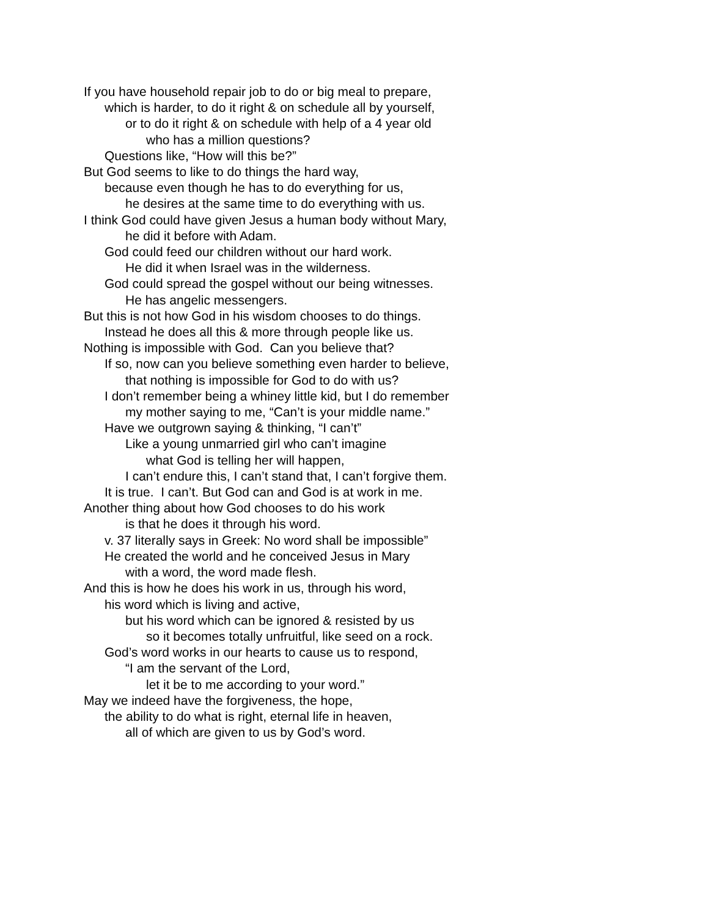If you have household repair job to do or big meal to prepare,
which is harder, to do it right & on schedule all by yourself,
or to do it right & on schedule with help of a 4 year old
who has a million questions?
Questions like, “How will this be?”
But God seems to like to do things the hard way,
because even though he has to do everything for us,
he desires at the same time to do everything with us.
I think God could have given Jesus a human body without Mary,
he did it before with Adam.
God could feed our children without our hard work.
He did it when Israel was in the wilderness.
God could spread the gospel without our being witnesses.
He has angelic messengers.
But this is not how God in his wisdom chooses to do things.
Instead he does all this & more through people like us.
Nothing is impossible with God. Can you believe that?
If so, now can you believe something even harder to believe,
that nothing is impossible for God to do with us?
I don’t remember being a whiney little kid, but I do remember
my mother saying to me, “Can’t is your middle name.”
Have we outgrown saying & thinking, “I can’t”
Like a young unmarried girl who can’t imagine
what God is telling her will happen,
I can’t endure this, I can’t stand that, I can’t forgive them.
It is true. I can’t. But God can and God is at work in me.
Another thing about how God chooses to do his work
is that he does it through his word.
v. 37 literally says in Greek: No word shall be impossible”
He created the world and he conceived Jesus in Mary
with a word, the word made flesh.
And this is how he does his work in us, through his word,
his word which is living and active,
but his word which can be ignored & resisted by us
so it becomes totally unfruitful, like seed on a rock.
God’s word works in our hearts to cause us to respond,
“I am the servant of the Lord,
let it be to me according to your word.”
May we indeed have the forgiveness, the hope,
the ability to do what is right, eternal life in heaven,
all of which are given to us by God’s word.